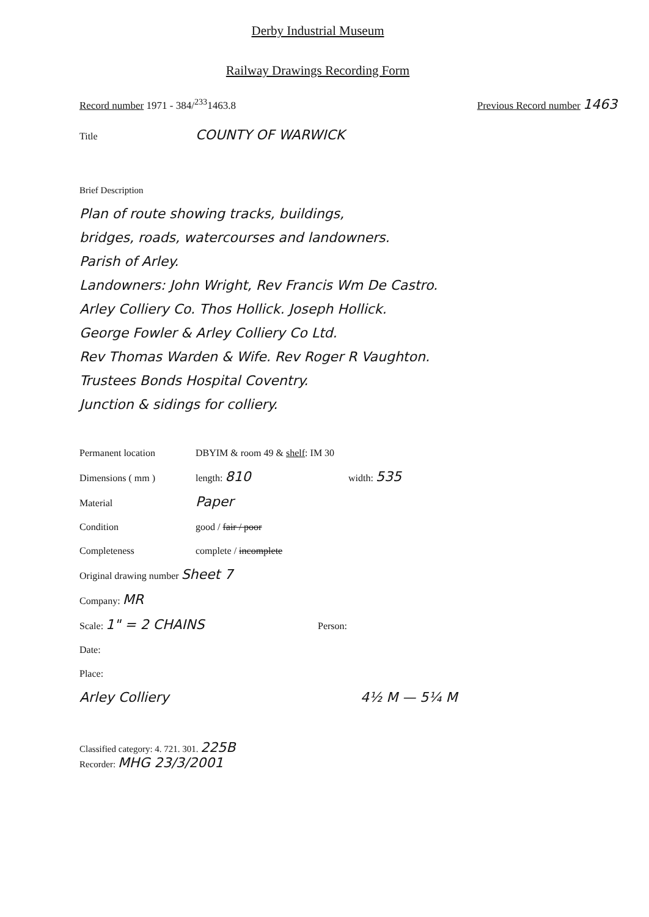Derby Industrial Museum
Railway Drawings Recording Form
Record number 1971 - 384/<sup>233</sup>1463.8 Previous Record number 1463
Title COUNTY OF WARWICK
Brief Description
Plan of route showing tracks, buildings,
bridges, roads, watercourses and landowners.
Parish of Arley.
Landowners: John Wright, Rev Francis Wm De Castro.
Arley Colliery Co. Thos Hollick. Joseph Hollick.
George Fowler & Arley Colliery Co Ltd.
Rev Thomas Warden & Wife. Rev Roger R Vaughton.
Trustees Bonds Hospital Coventry.
Junction & sidings for colliery.
Permanent location DBYIM & room 49 & shelf: IM 30
Dimensions ( mm ) length: 810 width: 535
Material Paper
Condition good / fair / poor
Completeness complete / incomplete
Original drawing number Sheet 7
Company: MR
Scale: 1" = 2 CHAINS Person:
Date:
Place:
Arley Colliery 4½ M — 5¼ M
Classified category: 4. 721. 301. 225B
Recorder: MHG 23/3/2001